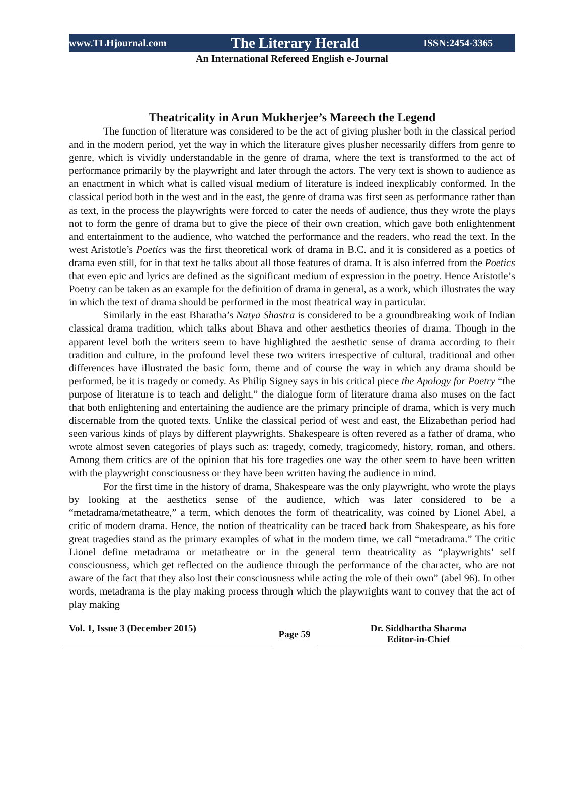www.TLHjournal.com The Literary Herald ISSN:2454-3365
An International Refereed English e-Journal
Theatricality in Arun Mukherjee’s Mareech the Legend
The function of literature was considered to be the act of giving plusher both in the classical period and in the modern period, yet the way in which the literature gives plusher necessarily differs from genre to genre, which is vividly understandable in the genre of drama, where the text is transformed to the act of performance primarily by the playwright and later through the actors. The very text is shown to audience as an enactment in which what is called visual medium of literature is indeed inexplicably conformed. In the classical period both in the west and in the east, the genre of drama was first seen as performance rather than as text, in the process the playwrights were forced to cater the needs of audience, thus they wrote the plays not to form the genre of drama but to give the piece of their own creation, which gave both enlightenment and entertainment to the audience, who watched the performance and the readers, who read the text. In the west Aristotle’s Poetics was the first theoretical work of drama in B.C. and it is considered as a poetics of drama even still, for in that text he talks about all those features of drama. It is also inferred from the Poetics that even epic and lyrics are defined as the significant medium of expression in the poetry. Hence Aristotle’s Poetry can be taken as an example for the definition of drama in general, as a work, which illustrates the way in which the text of drama should be performed in the most theatrical way in particular.
Similarly in the east Bharatha’s Natya Shastra is considered to be a groundbreaking work of Indian classical drama tradition, which talks about Bhava and other aesthetics theories of drama. Though in the apparent level both the writers seem to have highlighted the aesthetic sense of drama according to their tradition and culture, in the profound level these two writers irrespective of cultural, traditional and other differences have illustrated the basic form, theme and of course the way in which any drama should be performed, be it is tragedy or comedy. As Philip Signey says in his critical piece the Apology for Poetry “the purpose of literature is to teach and delight,” the dialogue form of literature drama also muses on the fact that both enlightening and entertaining the audience are the primary principle of drama, which is very much discernable from the quoted texts. Unlike the classical period of west and east, the Elizabethan period had seen various kinds of plays by different playwrights. Shakespeare is often revered as a father of drama, who wrote almost seven categories of plays such as: tragedy, comedy, tragicomedy, history, roman, and others. Among them critics are of the opinion that his fore tragedies one way the other seem to have been written with the playwright consciousness or they have been written having the audience in mind.
For the first time in the history of drama, Shakespeare was the only playwright, who wrote the plays by looking at the aesthetics sense of the audience, which was later considered to be a “metadrama/metatheatre,” a term, which denotes the form of theatricality, was coined by Lionel Abel, a critic of modern drama. Hence, the notion of theatricality can be traced back from Shakespeare, as his fore great tragedies stand as the primary examples of what in the modern time, we call “metadrama.” The critic Lionel define metadrama or metatheatre or in the general term theatricality as “playwrights’ self consciousness, which get reflected on the audience through the performance of the character, who are not aware of the fact that they also lost their consciousness while acting the role of their own” (abel 96). In other words, metadrama is the play making process through which the playwrights want to convey that the act of play making
Vol. 1, Issue 3 (December 2015)
Page 59
Dr. Siddhartha Sharma
Editor-in-Chief